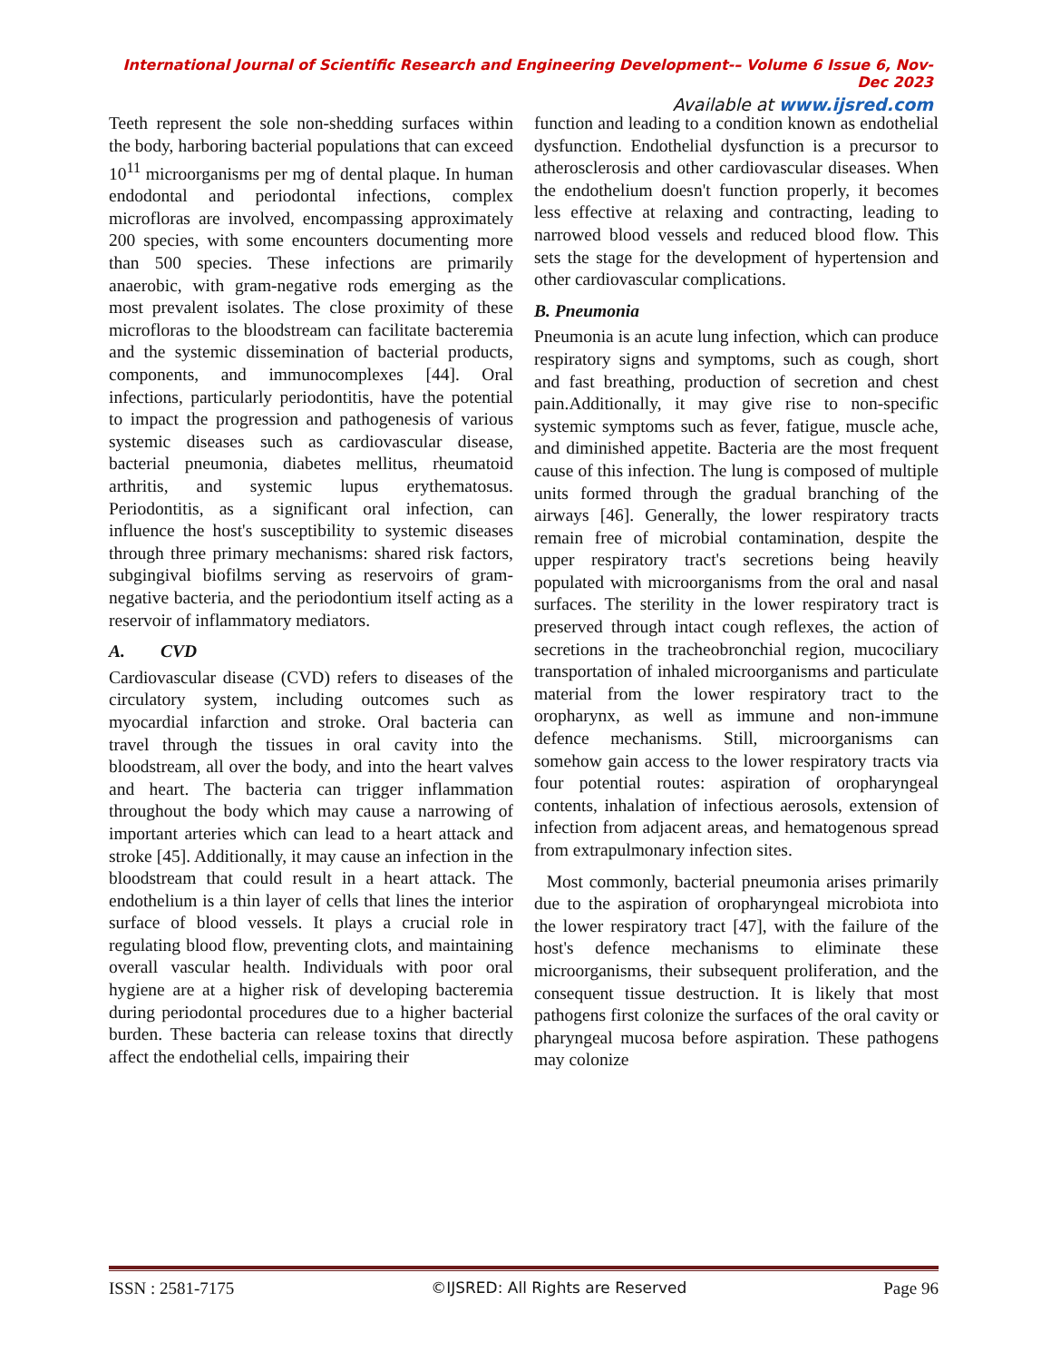International Journal of Scientific Research and Engineering Development-– Volume 6 Issue 6, Nov- Dec 2023
Available at www.ijsred.com
Teeth represent the sole non-shedding surfaces within the body, harboring bacterial populations that can exceed 10<sup>11</sup> microorganisms per mg of dental plaque. In human endodontal and periodontal infections, complex microfloras are involved, encompassing approximately 200 species, with some encounters documenting more than 500 species. These infections are primarily anaerobic, with gram-negative rods emerging as the most prevalent isolates. The close proximity of these microfloras to the bloodstream can facilitate bacteremia and the systemic dissemination of bacterial products, components, and immunocomplexes [44]. Oral infections, particularly periodontitis, have the potential to impact the progression and pathogenesis of various systemic diseases such as cardiovascular disease, bacterial pneumonia, diabetes mellitus, rheumatoid arthritis, and systemic lupus erythematosus. Periodontitis, as a significant oral infection, can influence the host's susceptibility to systemic diseases through three primary mechanisms: shared risk factors, subgingival biofilms serving as reservoirs of gram-negative bacteria, and the periodontium itself acting as a reservoir of inflammatory mediators.
A. CVD
Cardiovascular disease (CVD) refers to diseases of the circulatory system, including outcomes such as myocardial infarction and stroke. Oral bacteria can travel through the tissues in oral cavity into the bloodstream, all over the body, and into the heart valves and heart. The bacteria can trigger inflammation throughout the body which may cause a narrowing of important arteries which can lead to a heart attack and stroke [45]. Additionally, it may cause an infection in the bloodstream that could result in a heart attack. The endothelium is a thin layer of cells that lines the interior surface of blood vessels. It plays a crucial role in regulating blood flow, preventing clots, and maintaining overall vascular health. Individuals with poor oral hygiene are at a higher risk of developing bacteremia during periodontal procedures due to a higher bacterial burden. These bacteria can release toxins that directly affect the endothelial cells, impairing their
function and leading to a condition known as endothelial dysfunction. Endothelial dysfunction is a precursor to atherosclerosis and other cardiovascular diseases. When the endothelium doesn't function properly, it becomes less effective at relaxing and contracting, leading to narrowed blood vessels and reduced blood flow. This sets the stage for the development of hypertension and other cardiovascular complications.
B. Pneumonia
Pneumonia is an acute lung infection, which can produce respiratory signs and symptoms, such as cough, short and fast breathing, production of secretion and chest pain.Additionally, it may give rise to non-specific systemic symptoms such as fever, fatigue, muscle ache, and diminished appetite. Bacteria are the most frequent cause of this infection. The lung is composed of multiple units formed through the gradual branching of the airways [46]. Generally, the lower respiratory tracts remain free of microbial contamination, despite the upper respiratory tract's secretions being heavily populated with microorganisms from the oral and nasal surfaces. The sterility in the lower respiratory tract is preserved through intact cough reflexes, the action of secretions in the tracheobronchial region, mucociliary transportation of inhaled microorganisms and particulate material from the lower respiratory tract to the oropharynx, as well as immune and non-immune defence mechanisms. Still, microorganisms can somehow gain access to the lower respiratory tracts via four potential routes: aspiration of oropharyngeal contents, inhalation of infectious aerosols, extension of infection from adjacent areas, and hematogenous spread from extrapulmonary infection sites.
Most commonly, bacterial pneumonia arises primarily due to the aspiration of oropharyngeal microbiota into the lower respiratory tract [47], with the failure of the host's defence mechanisms to eliminate these microorganisms, their subsequent proliferation, and the consequent tissue destruction. It is likely that most pathogens first colonize the surfaces of the oral cavity or pharyngeal mucosa before aspiration. These pathogens may colonize
ISSN : 2581-7175 ©IJSRED: All Rights are Reserved Page 96